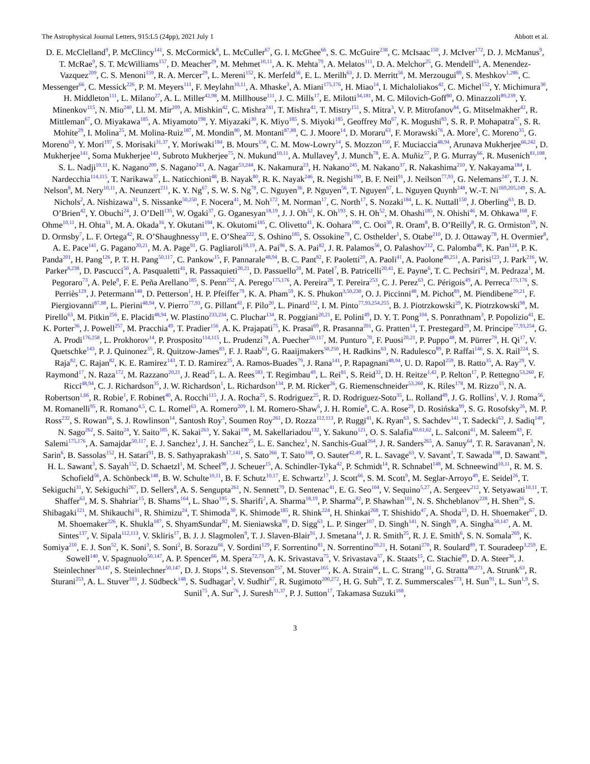The Astrophysical Journal Letters, 915:L5 (24pp), 2021 July 1 Abbott et al.
D. E. McClelland<sup>9</sup>, P. McClincy<sup>141</sup>, S. McCormick<sup>8</sup>, L. McCuller<sup>67</sup>, G. I. McGhee<sup>66</sup>, S. C. McGuire<sup>238</sup>, C. McIsaac<sup>150</sup>, J. McIver<sup>172</sup>, D. J. McManus<sup>9</sup>, T. McRae<sup>9</sup>, S. T. McWilliams<sup>157</sup>, D. Meacher<sup>29</sup>, M. Mehmet<sup>10,11</sup>, A. K. Mehta<sup>79</sup>, A. Melatos<sup>111</sup>, D. A. Melchor<sup>25</sup>, G. Mendell<sup>63</sup>, A. Menendez-Vazquez<sup>209</sup>, C. S. Menoni<sup>159</sup>, R. A. Mercer<sup>29</sup>, L. Mereni<sup>152</sup>, K. Merfeld<sup>56</sup>, E. L. Merilh<sup>63</sup>, J. D. Merritt<sup>56</sup>, M. Merzougui<sup>89</sup>, S. Meshkov<sup>1,286</sup>, C. Messenger<sup>66</sup>, C. Messick<sup>226</sup>, P. M. Meyers<sup>111</sup>, F. Meylahn<sup>10,11</sup>, A. Mhaske<sup>3</sup>, A. Miani<sup>175,176</sup>, H. Miao<sup>14</sup>, I. Michaloliakos<sup>42</sup>, C. Michel<sup>152</sup>, Y. Michimura<sup>30</sup>, H. Middleton<sup>111</sup>, L. Milano<sup>27</sup>, A. L. Miller<sup>42,98</sup>, M. Millhouse<sup>111</sup>, J. C. Mills<sup>17</sup>, E. Milotti<sup>34,181</sup>, M. C. Milovich-Goff<sup>80</sup>, O. Minazzoli<sup>89,239</sup>, Y. Minenkov<sup>115</sup>, N. Mio<sup>240</sup>, Ll. M. Mir<sup>209</sup>, A. Mishkin<sup>42</sup>, C. Mishra<sup>241</sup>, T. Mishra<sup>42</sup>, T. Mistry<sup>151</sup>, S. Mitra<sup>3</sup>, V. P. Mitrofanov<sup>84</sup>, G. Mitselmakher<sup>42</sup>, R. Mittleman<sup>67</sup>, O. Miyakawa<sup>185</sup>, A. Miyamoto<sup>198</sup>, Y. Miyazaki<sup>30</sup>, K. Miyo<sup>185</sup>, S. Miyoki<sup>185</sup>, Geoffrey Mo<sup>67</sup>, K. Mogushi<sup>83</sup>, S. R. P. Mohapatra<sup>67</sup>, S. R. Mohite<sup>29</sup>, I. Molina<sup>25</sup>, M. Molina-Ruiz<sup>187</sup>, M. Mondin<sup>80</sup>, M. Montani<sup>87,88</sup>, C. J. Moore<sup>14</sup>, D. Moraru<sup>63</sup>, F. Morawski<sup>76</sup>, A. More<sup>3</sup>, C. Moreno<sup>35</sup>, G. Moreno<sup>63</sup>, Y. Mori<sup>197</sup>, S. Morisaki<sup>31,37</sup>, Y. Moriwaki<sup>184</sup>, B. Mours<sup>156</sup>, C. M. Mow-Lowry<sup>14</sup>, S. Mozzon<sup>150</sup>, F. Muciaccia<sup>48,94</sup>, Arunava Mukherjee<sup>66,242</sup>, D. Mukherjee<sup>141</sup>, Soma Mukherjee<sup>143</sup>, Subroto Mukherjee<sup>75</sup>, N. Mukund<sup>10,11</sup>, A. Mullavey<sup>8</sup>, J. Munch<sup>78</sup>, E. A. Muñiz<sup>57</sup>, P. G. Murray<sup>66</sup>, R. Musenich<sup>81,108</sup>, S. L. Nadji<sup>10,11</sup>, K. Nagano<sup>200</sup>, S. Nagano<sup>243</sup>, A. Nagar<sup>53,244</sup>, K. Nakamura<sup>23</sup>, H. Nakano<sup>245</sup>, M. Nakano<sup>37</sup>, R. Nakashima<sup>210</sup>, Y. Nakayama<sup>184</sup>, I. Nardecchia<sup>114,115</sup>, T. Narikawa<sup>37</sup>, L. Naticchioni<sup>48</sup>, B. Nayak<sup>80</sup>, R. K. Nayak<sup>246</sup>, R. Negishi<sup>190</sup>, B. F. Neil<sup>91</sup>, J. Neilson<sup>77,93</sup>, G. Nelemans<sup>247</sup>, T. J. N. Nelson<sup>8</sup>, M. Nery<sup>10,11</sup>, A. Neunzert<sup>211</sup>, K. Y. Ng<sup>67</sup>, S. W. S. Ng<sup>78</sup>, C. Nguyen<sup>36</sup>, P. Nguyen<sup>56</sup>, T. Nguyen<sup>67</sup>, L. Nguyen Quynh<sup>248</sup>, W.-T. Ni<sup>169,205,249</sup>, S. A. Nichols<sup>2</sup>, A. Nishizawa<sup>31</sup>, S. Nissanke<sup>50,250</sup>, F. Nocera<sup>41</sup>, M. Noh<sup>172</sup>, M. Norman<sup>17</sup>, C. North<sup>17</sup>, S. Nozaki<sup>184</sup>, L. K. Nuttall<sup>150</sup>, J. Oberling<sup>63</sup>, B. D. O’Brien<sup>42</sup>, Y. Obuchi<sup>24</sup>, J. O’Dell<sup>135</sup>, W. Ogaki<sup>37</sup>, G. Oganesyan<sup>18,19</sup>, J. J. Oh<sup>52</sup>, K. Oh<sup>193</sup>, S. H. Oh<sup>52</sup>, M. Ohashi<sup>185</sup>, N. Ohishi<sup>46</sup>, M. Ohkawa<sup>168</sup>, F. Ohme<sup>10,11</sup>, H. Ohta<sup>31</sup>, M. A. Okada<sup>16</sup>, Y. Okutani<sup>194</sup>, K. Okutomi<sup>185</sup>, C. Olivetto<sup>41</sup>, K. Oohara<sup>190</sup>, C. Ooi<sup>30</sup>, R. Oram<sup>8</sup>, B. O’Reilly<sup>8</sup>, R. G. Ormiston<sup>59</sup>, N. D. Ormsby<sup>7</sup>, L. F. Ortega<sup>42</sup>, R. O’Shaughnessy<sup>119</sup>, E. O’Shea<sup>222</sup>, S. Oshino<sup>185</sup>, S. Ossokine<sup>79</sup>, C. Osthelder<sup>1</sup>, S. Otabe<sup>210</sup>, D. J. Ottaway<sup>78</sup>, H. Overmier<sup>8</sup>, A. E. Pace<sup>141</sup>, G. Pagano<sup>20,21</sup>, M. A. Page<sup>91</sup>, G. Pagliaroli<sup>18,19</sup>, A. Pai<sup>96</sup>, S. A. Pai<sup>82</sup>, J. R. Palamos<sup>56</sup>, O. Palashov<sup>212</sup>, C. Palomba<sup>48</sup>, K. Pan<sup>124</sup>, P. K. Panda<sup>201</sup>, H. Pang<sup>126</sup>, P. T. H. Pang<sup>50,117</sup>, C. Pankow<sup>15</sup>, F. Pannarale<sup>48,94</sup>, B. C. Pant<sup>82</sup>, F. Paoletti<sup>20</sup>, A. Paoli<sup>41</sup>, A. Paolone<sup>48,251</sup>, A. Parisi<sup>123</sup>, J. Park<sup>216</sup>, W. Parker<sup>8,238</sup>, D. Pascucci<sup>50</sup>, A. Pasqualetti<sup>41</sup>, R. Passaquieti<sup>20,21</sup>, D. Passuello<sup>20</sup>, M. Patel<sup>7</sup>, B. Patricelli<sup>20,41</sup>, E. Payne<sup>6</sup>, T. C. Pechsiri<sup>42</sup>, M. Pedraza<sup>1</sup>, M. Pegoraro<sup>73</sup>, A. Pele<sup>8</sup>, F. E. Peña Arellano<sup>185</sup>, S. Penn<sup>252</sup>, A. Perego<sup>175,176</sup>, A. Pereira<sup>28</sup>, T. Pereira<sup>253</sup>, C. J. Perez<sup>63</sup>, C. Périgois<sup>49</sup>, A. Perreca<sup>175,176</sup>, S. Perriès<sup>129</sup>, J. Petermann<sup>148</sup>, D. Petterson<sup>1</sup>, H. P. Pfeiffer<sup>79</sup>, K. A. Pham<sup>59</sup>, K. S. Phukon<sup>3,50,230</sup>, O. J. Piccinni<sup>48</sup>, M. Pichot<sup>89</sup>, M. Piendibene<sup>20,21</sup>, F. Piergiovanni<sup>87,88</sup>, L. Pierini<sup>48,94</sup>, V. Pierro<sup>77,93</sup>, G. Pillant<sup>41</sup>, F. Pilo<sup>20</sup>, L. Pinard<sup>152</sup>, I. M. Pinto<sup>77,93,254,255</sup>, B. J. Piotrzkowski<sup>29</sup>, K. Piotrzkowski<sup>98</sup>, M. Pirello<sup>63</sup>, M. Pitkin<sup>256</sup>, E. Placidi<sup>48,94</sup>, W. Plastino<sup>233,234</sup>, C. Pluchar<sup>134</sup>, R. Poggiani<sup>20,21</sup>, E. Polini<sup>49</sup>, D. Y. T. Pong<sup>104</sup>, S. Ponrathnam<sup>3</sup>, P. Popolizio<sup>41</sup>, E. K. Porter<sup>36</sup>, J. Powell<sup>257</sup>, M. Pracchia<sup>49</sup>, T. Pradier<sup>156</sup>, A. K. Prajapati<sup>75</sup>, K. Prasai<sup>69</sup>, R. Prasanna<sup>201</sup>, G. Pratten<sup>14</sup>, T. Prestegard<sup>29</sup>, M. Principe<sup>77,93,254</sup>, G. A. Prodi<sup>176,258</sup>, L. Prokhorov<sup>14</sup>, P. Prosposito<sup>114,115</sup>, L. Prudenzi<sup>79</sup>, A. Puecher<sup>50,117</sup>, M. Punturo<sup>70</sup>, F. Puosi<sup>20,21</sup>, P. Puppo<sup>48</sup>, M. Pürrer<sup>79</sup>, H. Qi<sup>17</sup>, V. Quetschke<sup>143</sup>, P. J. Quinonez<sup>35</sup>, R. Quitzow-James<sup>83</sup>, F. J. Raab<sup>63</sup>, G. Raaijmakers<sup>50,250</sup>, H. Radkins<sup>63</sup>, N. Radulesco<sup>89</sup>, P. Raffai<sup>146</sup>, S. X. Rail<sup>224</sup>, S. Raja<sup>82</sup>, C. Rajan<sup>82</sup>, K. E. Ramirez<sup>143</sup>, T. D. Ramirez<sup>25</sup>, A. Ramos-Buades<sup>79</sup>, J. Rana<sup>141</sup>, P. Rapagnani<sup>48,94</sup>, U. D. Rapol<sup>259</sup>, B. Ratto<sup>35</sup>, A. Ray<sup>29</sup>, V. Raymond<sup>17</sup>, N. Raza<sup>172</sup>, M. Razzano<sup>20,21</sup>, J. Read<sup>25</sup>, L. A. Rees<sup>183</sup>, T. Regimbau<sup>49</sup>, L. Rei<sup>81</sup>, S. Reid<sup>32</sup>, D. H. Reitze<sup>1,42</sup>, P. Relton<sup>17</sup>, P. Rettegno<sup>53,260</sup>, F. Ricci<sup>48,94</sup>, C. J. Richardson<sup>35</sup>, J. W. Richardson<sup>1</sup>, L. Richardson<sup>134</sup>, P. M. Ricker<sup>26</sup>, G. Riemenschneider<sup>53,260</sup>, K. Riles<sup>178</sup>, M. Rizzo<sup>15</sup>, N. A. Robertson<sup>1,66</sup>, R. Robie<sup>1</sup>, F. Robinet<sup>40</sup>, A. Rocchi<sup>115</sup>, J. A. Rocha<sup>25</sup>, S. Rodriguez<sup>25</sup>, R. D. Rodriguez-Soto<sup>35</sup>, L. Rolland<sup>49</sup>, J. G. Rollins<sup>1</sup>, V. J. Roma<sup>56</sup>, M. Romanelli<sup>95</sup>, R. Romano<sup>4,5</sup>, C. L. Romel<sup>63</sup>, A. Romero<sup>209</sup>, I. M. Romero-Shaw<sup>6</sup>, J. H. Romie<sup>8</sup>, C. A. Rose<sup>29</sup>, D. Rosińska<sup>99</sup>, S. G. Rosofsky<sup>26</sup>, M. P. Ross<sup>232</sup>, S. Rowan<sup>66</sup>, S. J. Rowlinson<sup>14</sup>, Santosh Roy<sup>3</sup>, Soumen Roy<sup>261</sup>, D. Rozza<sup>112,113</sup>, P. Ruggi<sup>41</sup>, K. Ryan<sup>63</sup>, S. Sachdev<sup>141</sup>, T. Sadecki<sup>63</sup>, J. Sadiq<sup>149</sup>, N. Sago<sup>262</sup>, S. Saito<sup>24</sup>, Y. Saito<sup>185</sup>, K. Sakai<sup>263</sup>, Y. Sakai<sup>190</sup>, M. Sakellariadou<sup>132</sup>, Y. Sakuno<sup>121</sup>, O. S. Salafia<sup>60,61,62</sup>, L. Salconi<sup>41</sup>, M. Saleem<sup>43</sup>, F. Salemi<sup>175,176</sup>, A. Samajdar<sup>50,117</sup>, E. J. Sanchez<sup>1</sup>, J. H. Sanchez<sup>25</sup>, L. E. Sanchez<sup>1</sup>, N. Sanchis-Gual<sup>264</sup>, J. R. Sanders<sup>265</sup>, A. Sanuy<sup>64</sup>, T. R. Saravanan<sup>3</sup>, N. Sarin<sup>6</sup>, B. Sassolas<sup>152</sup>, H. Satari<sup>91</sup>, B. S. Sathyaprakash<sup>17,141</sup>, S. Sato<sup>266</sup>, T. Sato<sup>168</sup>, O. Sauter<sup>42,49</sup>, R. L. Savage<sup>63</sup>, V. Savant<sup>3</sup>, T. Sawada<sup>198</sup>, D. Sawant<sup>96</sup>, H. L. Sawant<sup>3</sup>, S. Sayah<sup>152</sup>, D. Schaetzl<sup>1</sup>, M. Scheel<sup>90</sup>, J. Scheuer<sup>15</sup>, A. Schindler-Tyka<sup>42</sup>, P. Schmidt<sup>14</sup>, R. Schnabel<sup>148</sup>, M. Schneewind<sup>10,11</sup>, R. M. S. Schofield<sup>56</sup>, A. Schönbeck<sup>148</sup>, B. W. Schulte<sup>10,11</sup>, B. F. Schutz<sup>10,17</sup>, E. Schwartz<sup>17</sup>, J. Scott<sup>66</sup>, S. M. Scott<sup>9</sup>, M. Seglar-Arroyo<sup>49</sup>, E. Seidel<sup>26</sup>, T. Sekiguchi<sup>31</sup>, Y. Sekiguchi<sup>267</sup>, D. Sellers<sup>8</sup>, A. S. Sengupta<sup>261</sup>, N. Sennett<sup>79</sup>, D. Sentenac<sup>41</sup>, E. G. Seo<sup>104</sup>, V. Sequino<sup>5,27</sup>, A. Sergeev<sup>212</sup>, Y. Setyawati<sup>10,11</sup>, T. Shaffer<sup>63</sup>, M. S. Shahriar<sup>15</sup>, B. Shams<sup>164</sup>, L. Shao<sup>195</sup>, S. Sharifi<sup>2</sup>, A. Sharma<sup>18,19</sup>, P. Sharma<sup>82</sup>, P. Shawhan<sup>101</sup>, N. S. Shcheblanov<sup>228</sup>, H. Shen<sup>26</sup>, S. Shibagaki<sup>121</sup>, M. Shikauchi<sup>31</sup>, R. Shimizu<sup>24</sup>, T. Shimoda<sup>30</sup>, K. Shimode<sup>185</sup>, R. Shink<sup>224</sup>, H. Shinkai<sup>268</sup>, T. Shishido<sup>47</sup>, A. Shoda<sup>23</sup>, D. H. Shoemaker<sup>67</sup>, D. M. Shoemaker<sup>226</sup>, K. Shukla<sup>187</sup>, S. ShyamSundar<sup>82</sup>, M. Sieniawska<sup>99</sup>, D. Sigg<sup>63</sup>, L. P. Singer<sup>107</sup>, D. Singh<sup>141</sup>, N. Singh<sup>99</sup>, A. Singha<sup>50,147</sup>, A. M. Sintes<sup>137</sup>, V. Sipala<sup>112,113</sup>, V. Skliris<sup>17</sup>, B. J. J. Slagmolen<sup>9</sup>, T. J. Slaven-Blair<sup>91</sup>, J. Smetana<sup>14</sup>, J. R. Smith<sup>25</sup>, R. J. E. Smith<sup>6</sup>, S. N. Somala<sup>269</sup>, K. Somiya<sup>210</sup>, E. J. Son<sup>52</sup>, K. Soni<sup>3</sup>, S. Soni<sup>2</sup>, B. Sorazu<sup>66</sup>, V. Sordini<sup>129</sup>, F. Sorrentino<sup>81</sup>, N. Sorrentino<sup>20,21</sup>, H. Sotani<sup>270</sup>, R. Soulard<sup>89</sup>, T. Souradeep<sup>3,259</sup>, E. Sowell<sup>140</sup>, V. Spagnuolo<sup>50,147</sup>, A. P. Spencer<sup>66</sup>, M. Spera<sup>72,73</sup>, A. K. Srivastava<sup>75</sup>, V. Srivastava<sup>57</sup>, K. Staats<sup>15</sup>, C. Stachie<sup>89</sup>, D. A. Steer<sup>36</sup>, J. Steinlechner<sup>50,147</sup>, S. Steinlechner<sup>50,147</sup>, D. J. Stops<sup>14</sup>, S. Stevenson<sup>257</sup>, M. Stover<sup>165</sup>, K. A. Strain<sup>66</sup>, L. C. Strang<sup>111</sup>, G. Stratta<sup>88,271</sup>, A. Strunk<sup>63</sup>, R. Sturani<sup>253</sup>, A. L. Stuver<sup>103</sup>, J. Südbeck<sup>148</sup>, S. Sudhagar<sup>3</sup>, V. Sudhir<sup>67</sup>, R. Sugimoto<sup>200,272</sup>, H. G. Suh<sup>29</sup>, T. Z. Summerscales<sup>273</sup>, H. Sun<sup>91</sup>, L. Sun<sup>1,9</sup>, S. Sunil<sup>75</sup>, A. Sur<sup>76</sup>, J. Suresh<sup>31,37</sup>, P. J. Sutton<sup>17</sup>, Takamasa Suzuki<sup>168</sup>,
3